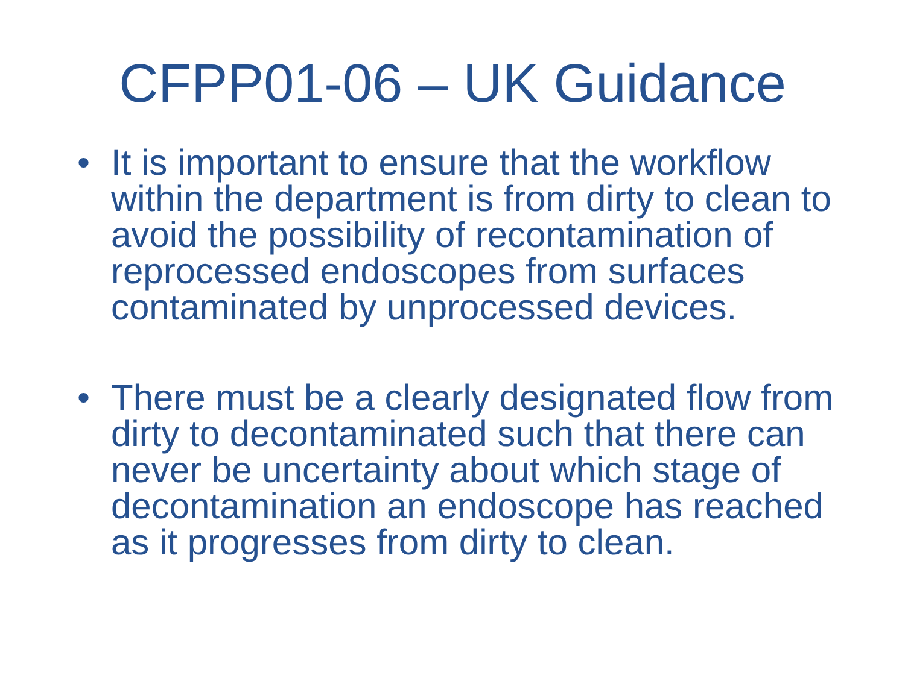CFPP01-06 – UK Guidance
• It is important to ensure that the workflow within the department is from dirty to clean to avoid the possibility of recontamination of reprocessed endoscopes from surfaces contaminated by unprocessed devices.
• There must be a clearly designated flow from dirty to decontaminated such that there can never be uncertainty about which stage of decontamination an endoscope has reached as it progresses from dirty to clean.